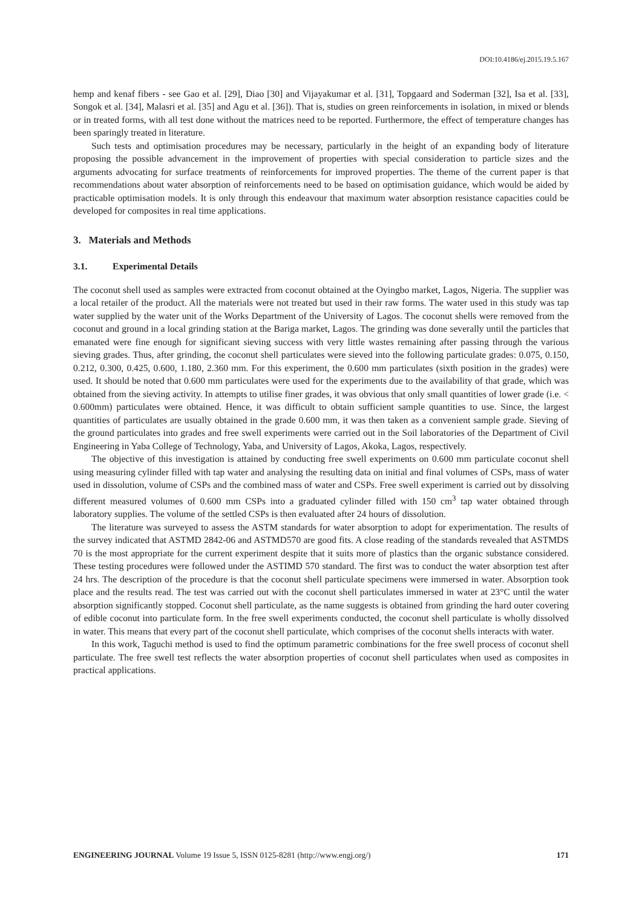DOI:10.4186/ej.2015.19.5.167
hemp and kenaf fibers - see Gao et al. [29], Diao [30] and Vijayakumar et al. [31], Topgaard and Soderman [32], Isa et al. [33], Songok et al. [34], Malasri et al. [35] and Agu et al. [36]). That is, studies on green reinforcements in isolation, in mixed or blends or in treated forms, with all test done without the matrices need to be reported. Furthermore, the effect of temperature changes has been sparingly treated in literature.
Such tests and optimisation procedures may be necessary, particularly in the height of an expanding body of literature proposing the possible advancement in the improvement of properties with special consideration to particle sizes and the arguments advocating for surface treatments of reinforcements for improved properties. The theme of the current paper is that recommendations about water absorption of reinforcements need to be based on optimisation guidance, which would be aided by practicable optimisation models. It is only through this endeavour that maximum water absorption resistance capacities could be developed for composites in real time applications.
3. Materials and Methods
3.1. Experimental Details
The coconut shell used as samples were extracted from coconut obtained at the Oyingbo market, Lagos, Nigeria. The supplier was a local retailer of the product. All the materials were not treated but used in their raw forms. The water used in this study was tap water supplied by the water unit of the Works Department of the University of Lagos. The coconut shells were removed from the coconut and ground in a local grinding station at the Bariga market, Lagos. The grinding was done severally until the particles that emanated were fine enough for significant sieving success with very little wastes remaining after passing through the various sieving grades. Thus, after grinding, the coconut shell particulates were sieved into the following particulate grades: 0.075, 0.150, 0.212, 0.300, 0.425, 0.600, 1.180, 2.360 mm. For this experiment, the 0.600 mm particulates (sixth position in the grades) were used. It should be noted that 0.600 mm particulates were used for the experiments due to the availability of that grade, which was obtained from the sieving activity. In attempts to utilise finer grades, it was obvious that only small quantities of lower grade (i.e. < 0.600mm) particulates were obtained. Hence, it was difficult to obtain sufficient sample quantities to use. Since, the largest quantities of particulates are usually obtained in the grade 0.600 mm, it was then taken as a convenient sample grade. Sieving of the ground particulates into grades and free swell experiments were carried out in the Soil laboratories of the Department of Civil Engineering in Yaba College of Technology, Yaba, and University of Lagos, Akoka, Lagos, respectively.
The objective of this investigation is attained by conducting free swell experiments on 0.600 mm particulate coconut shell using measuring cylinder filled with tap water and analysing the resulting data on initial and final volumes of CSPs, mass of water used in dissolution, volume of CSPs and the combined mass of water and CSPs. Free swell experiment is carried out by dissolving different measured volumes of 0.600 mm CSPs into a graduated cylinder filled with 150 cm<sup>3</sup> tap water obtained through laboratory supplies. The volume of the settled CSPs is then evaluated after 24 hours of dissolution.
The literature was surveyed to assess the ASTM standards for water absorption to adopt for experimentation. The results of the survey indicated that ASTMD 2842-06 and ASTMD570 are good fits. A close reading of the standards revealed that ASTMDS 70 is the most appropriate for the current experiment despite that it suits more of plastics than the organic substance considered. These testing procedures were followed under the ASTIMD 570 standard. The first was to conduct the water absorption test after 24 hrs. The description of the procedure is that the coconut shell particulate specimens were immersed in water. Absorption took place and the results read. The test was carried out with the coconut shell particulates immersed in water at 23°C until the water absorption significantly stopped. Coconut shell particulate, as the name suggests is obtained from grinding the hard outer covering of edible coconut into particulate form. In the free swell experiments conducted, the coconut shell particulate is wholly dissolved in water. This means that every part of the coconut shell particulate, which comprises of the coconut shells interacts with water.
In this work, Taguchi method is used to find the optimum parametric combinations for the free swell process of coconut shell particulate. The free swell test reflects the water absorption properties of coconut shell particulates when used as composites in practical applications.
ENGINEERING JOURNAL Volume 19 Issue 5, ISSN 0125-8281 (http://www.engj.org/) 171